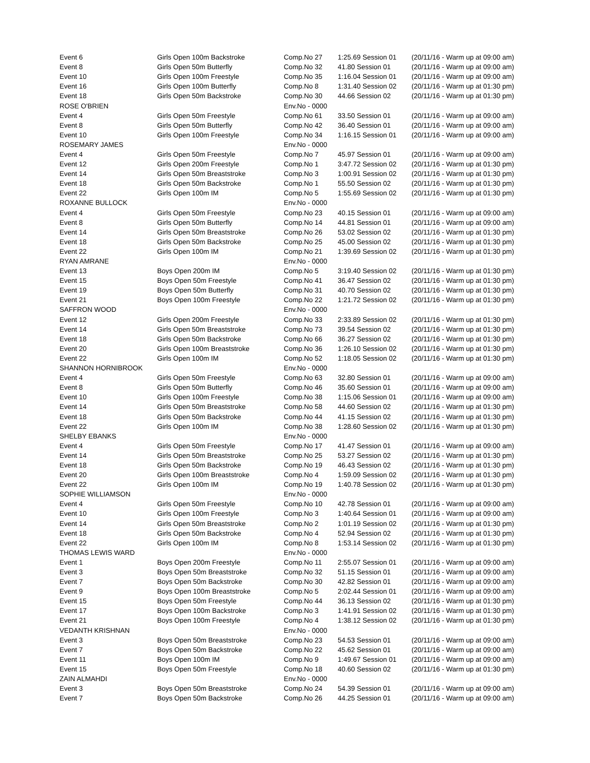| Event 6 | Girls Open 100m Backstroke | Comp.No 27 | 1:25.69 Session 01 | (20/11/16 - Warm up at 09:00 am) |
| Event 8 | Girls Open 50m Butterfly | Comp.No 32 | 41.80 Session 01 | (20/11/16 - Warm up at 09:00 am) |
| Event 10 | Girls Open 100m Freestyle | Comp.No 35 | 1:16.04 Session 01 | (20/11/16 - Warm up at 09:00 am) |
| Event 16 | Girls Open 100m Butterfly | Comp.No 8 | 1:31.40 Session 02 | (20/11/16 - Warm up at 01:30 pm) |
| Event 18 | Girls Open 50m Backstroke | Comp.No 30 | 44.66 Session 02 | (20/11/16 - Warm up at 01:30 pm) |
| ROSE O'BRIEN | | Env.No - 0000 | | |
| Event 4 | Girls Open 50m Freestyle | Comp.No 61 | 33.50 Session 01 | (20/11/16 - Warm up at 09:00 am) |
| Event 8 | Girls Open 50m Butterfly | Comp.No 42 | 36.40 Session 01 | (20/11/16 - Warm up at 09:00 am) |
| Event 10 | Girls Open 100m Freestyle | Comp.No 34 | 1:16.15 Session 01 | (20/11/16 - Warm up at 09:00 am) |
| ROSEMARY JAMES | | Env.No - 0000 | | |
| Event 4 | Girls Open 50m Freestyle | Comp.No 7 | 45.97 Session 01 | (20/11/16 - Warm up at 09:00 am) |
| Event 12 | Girls Open 200m Freestyle | Comp.No 1 | 3:47.72 Session 02 | (20/11/16 - Warm up at 01:30 pm) |
| Event 14 | Girls Open 50m Breaststroke | Comp.No 3 | 1:00.91 Session 02 | (20/11/16 - Warm up at 01:30 pm) |
| Event 18 | Girls Open 50m Backstroke | Comp.No 1 | 55.50 Session 02 | (20/11/16 - Warm up at 01:30 pm) |
| Event 22 | Girls Open 100m IM | Comp.No 5 | 1:55.69 Session 02 | (20/11/16 - Warm up at 01:30 pm) |
| ROXANNE BULLOCK | | Env.No - 0000 | | |
| Event 4 | Girls Open 50m Freestyle | Comp.No 23 | 40.15 Session 01 | (20/11/16 - Warm up at 09:00 am) |
| Event 8 | Girls Open 50m Butterfly | Comp.No 14 | 44.81 Session 01 | (20/11/16 - Warm up at 09:00 am) |
| Event 14 | Girls Open 50m Breaststroke | Comp.No 26 | 53.02 Session 02 | (20/11/16 - Warm up at 01:30 pm) |
| Event 18 | Girls Open 50m Backstroke | Comp.No 25 | 45.00 Session 02 | (20/11/16 - Warm up at 01:30 pm) |
| Event 22 | Girls Open 100m IM | Comp.No 21 | 1:39.69 Session 02 | (20/11/16 - Warm up at 01:30 pm) |
| RYAN AMRANE | | Env.No - 0000 | | |
| Event 13 | Boys Open 200m IM | Comp.No 5 | 3:19.40 Session 02 | (20/11/16 - Warm up at 01:30 pm) |
| Event 15 | Boys Open 50m Freestyle | Comp.No 41 | 36.47 Session 02 | (20/11/16 - Warm up at 01:30 pm) |
| Event 19 | Boys Open 50m Butterfly | Comp.No 31 | 40.70 Session 02 | (20/11/16 - Warm up at 01:30 pm) |
| Event 21 | Boys Open 100m Freestyle | Comp.No 22 | 1:21.72 Session 02 | (20/11/16 - Warm up at 01:30 pm) |
| SAFFRON WOOD | | Env.No - 0000 | | |
| Event 12 | Girls Open 200m Freestyle | Comp.No 33 | 2:33.89 Session 02 | (20/11/16 - Warm up at 01:30 pm) |
| Event 14 | Girls Open 50m Breaststroke | Comp.No 73 | 39.54 Session 02 | (20/11/16 - Warm up at 01:30 pm) |
| Event 18 | Girls Open 50m Backstroke | Comp.No 66 | 36.27 Session 02 | (20/11/16 - Warm up at 01:30 pm) |
| Event 20 | Girls Open 100m Breaststroke | Comp.No 36 | 1:26.10 Session 02 | (20/11/16 - Warm up at 01:30 pm) |
| Event 22 | Girls Open 100m IM | Comp.No 52 | 1:18.05 Session 02 | (20/11/16 - Warm up at 01:30 pm) |
| SHANNON HORNIBROOK | | Env.No - 0000 | | |
| Event 4 | Girls Open 50m Freestyle | Comp.No 63 | 32.80 Session 01 | (20/11/16 - Warm up at 09:00 am) |
| Event 8 | Girls Open 50m Butterfly | Comp.No 46 | 35.60 Session 01 | (20/11/16 - Warm up at 09:00 am) |
| Event 10 | Girls Open 100m Freestyle | Comp.No 38 | 1:15.06 Session 01 | (20/11/16 - Warm up at 09:00 am) |
| Event 14 | Girls Open 50m Breaststroke | Comp.No 58 | 44.60 Session 02 | (20/11/16 - Warm up at 01:30 pm) |
| Event 18 | Girls Open 50m Backstroke | Comp.No 44 | 41.15 Session 02 | (20/11/16 - Warm up at 01:30 pm) |
| Event 22 | Girls Open 100m IM | Comp.No 38 | 1:28.60 Session 02 | (20/11/16 - Warm up at 01:30 pm) |
| SHELBY EBANKS | | Env.No - 0000 | | |
| Event 4 | Girls Open 50m Freestyle | Comp.No 17 | 41.47 Session 01 | (20/11/16 - Warm up at 09:00 am) |
| Event 14 | Girls Open 50m Breaststroke | Comp.No 25 | 53.27 Session 02 | (20/11/16 - Warm up at 01:30 pm) |
| Event 18 | Girls Open 50m Backstroke | Comp.No 19 | 46.43 Session 02 | (20/11/16 - Warm up at 01:30 pm) |
| Event 20 | Girls Open 100m Breaststroke | Comp.No 4 | 1:59.09 Session 02 | (20/11/16 - Warm up at 01:30 pm) |
| Event 22 | Girls Open 100m IM | Comp.No 19 | 1:40.78 Session 02 | (20/11/16 - Warm up at 01:30 pm) |
| SOPHIE WILLIAMSON | | Env.No - 0000 | | |
| Event 4 | Girls Open 50m Freestyle | Comp.No 10 | 42.78 Session 01 | (20/11/16 - Warm up at 09:00 am) |
| Event 10 | Girls Open 100m Freestyle | Comp.No 3 | 1:40.64 Session 01 | (20/11/16 - Warm up at 09:00 am) |
| Event 14 | Girls Open 50m Breaststroke | Comp.No 2 | 1:01.19 Session 02 | (20/11/16 - Warm up at 01:30 pm) |
| Event 18 | Girls Open 50m Backstroke | Comp.No 4 | 52.94 Session 02 | (20/11/16 - Warm up at 01:30 pm) |
| Event 22 | Girls Open 100m IM | Comp.No 8 | 1:53.14 Session 02 | (20/11/16 - Warm up at 01:30 pm) |
| THOMAS LEWIS WARD | | Env.No - 0000 | | |
| Event 1 | Boys Open 200m Freestyle | Comp.No 11 | 2:55.07 Session 01 | (20/11/16 - Warm up at 09:00 am) |
| Event 3 | Boys Open 50m Breaststroke | Comp.No 32 | 51.15 Session 01 | (20/11/16 - Warm up at 09:00 am) |
| Event 7 | Boys Open 50m Backstroke | Comp.No 30 | 42.82 Session 01 | (20/11/16 - Warm up at 09:00 am) |
| Event 9 | Boys Open 100m Breaststroke | Comp.No 5 | 2:02.44 Session 01 | (20/11/16 - Warm up at 09:00 am) |
| Event 15 | Boys Open 50m Freestyle | Comp.No 44 | 36.13 Session 02 | (20/11/16 - Warm up at 01:30 pm) |
| Event 17 | Boys Open 100m Backstroke | Comp.No 3 | 1:41.91 Session 02 | (20/11/16 - Warm up at 01:30 pm) |
| Event 21 | Boys Open 100m Freestyle | Comp.No 4 | 1:38.12 Session 02 | (20/11/16 - Warm up at 01:30 pm) |
| VEDANTH KRISHNAN | | Env.No - 0000 | | |
| Event 3 | Boys Open 50m Breaststroke | Comp.No 23 | 54.53 Session 01 | (20/11/16 - Warm up at 09:00 am) |
| Event 7 | Boys Open 50m Backstroke | Comp.No 22 | 45.62 Session 01 | (20/11/16 - Warm up at 09:00 am) |
| Event 11 | Boys Open 100m IM | Comp.No 9 | 1:49.67 Session 01 | (20/11/16 - Warm up at 09:00 am) |
| Event 15 | Boys Open 50m Freestyle | Comp.No 18 | 40.60 Session 02 | (20/11/16 - Warm up at 01:30 pm) |
| ZAIN ALMAHDI | | Env.No - 0000 | | |
| Event 3 | Boys Open 50m Breaststroke | Comp.No 24 | 54.39 Session 01 | (20/11/16 - Warm up at 09:00 am) |
| Event 7 | Boys Open 50m Backstroke | Comp.No 26 | 44.25 Session 01 | (20/11/16 - Warm up at 09:00 am) |